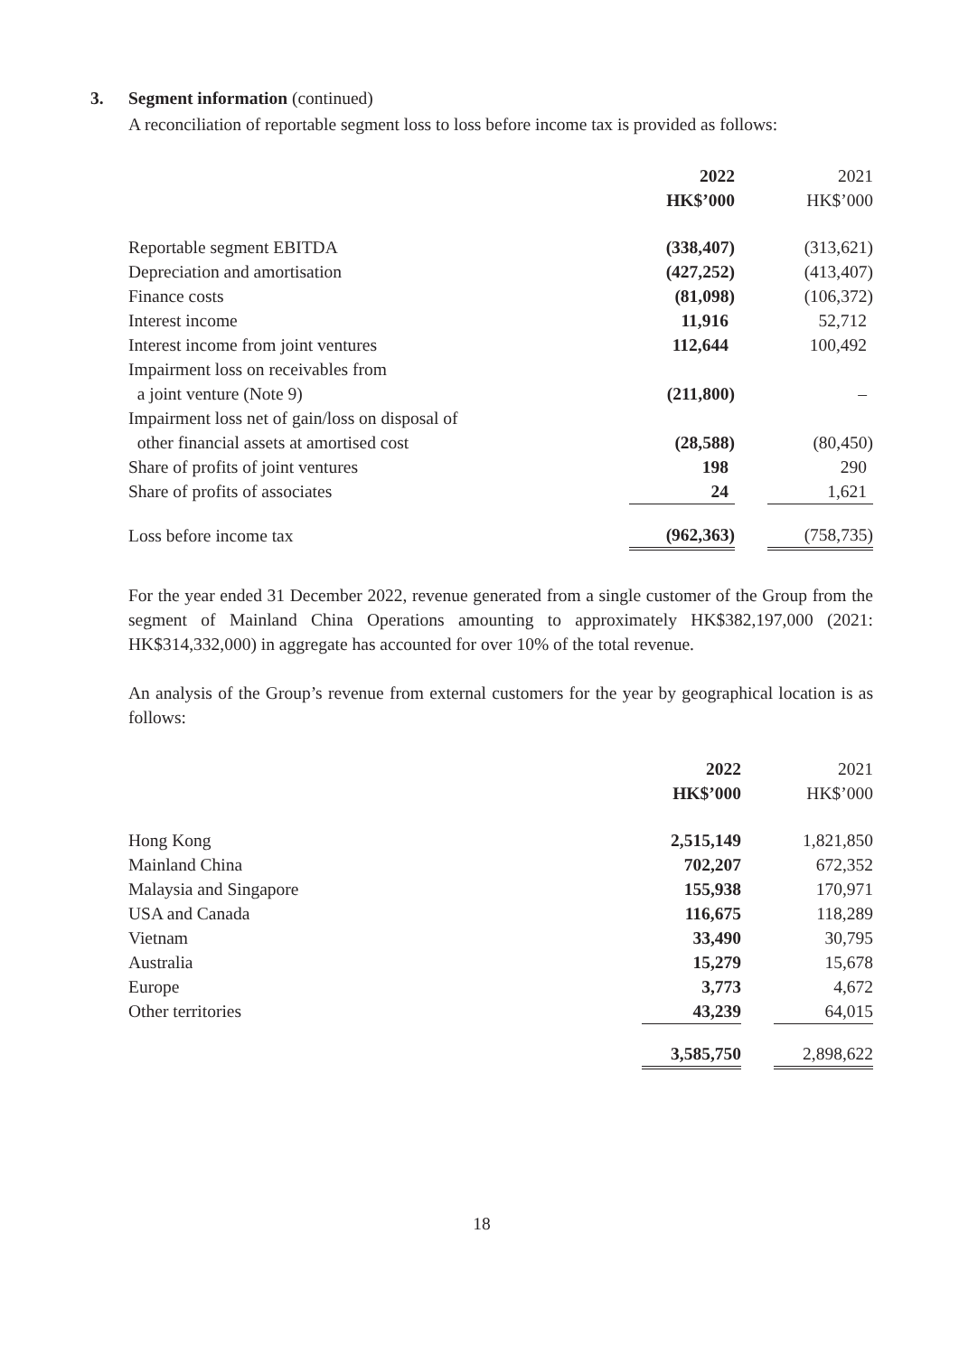3. Segment information (continued)
A reconciliation of reportable segment loss to loss before income tax is provided as follows:
| | 2022 HK$’000 | | 2021 HK$’000 |
| Reportable segment EBITDA | (338,407) | | (313,621) |
| Depreciation and amortisation | (427,252) | | (413,407) |
| Finance costs | (81,098) | | (106,372) |
| Interest income | 11,916 | | 52,712 |
| Interest income from joint ventures | 112,644 | | 100,492 |
| Impairment loss on receivables from a joint venture (Note 9) | (211,800) | | – |
| Impairment loss net of gain/loss on disposal of other financial assets at amortised cost | (28,588) | | (80,450) |
| Share of profits of joint ventures | 198 | | 290 |
| Share of profits of associates | 24 | | 1,621 |
| Loss before income tax | (962,363) | | (758,735) |
For the year ended 31 December 2022, revenue generated from a single customer of the Group from the segment of Mainland China Operations amounting to approximately HK$382,197,000 (2021: HK$314,332,000) in aggregate has accounted for over 10% of the total revenue.
An analysis of the Group’s revenue from external customers for the year by geographical location is as follows:
| | 2022 HK$’000 | | 2021 HK$’000 |
| Hong Kong | 2,515,149 | | 1,821,850 |
| Mainland China | 702,207 | | 672,352 |
| Malaysia and Singapore | 155,938 | | 170,971 |
| USA and Canada | 116,675 | | 118,289 |
| Vietnam | 33,490 | | 30,795 |
| Australia | 15,279 | | 15,678 |
| Europe | 3,773 | | 4,672 |
| Other territories | 43,239 | | 64,015 |
| | 3,585,750 | | 2,898,622 |
18